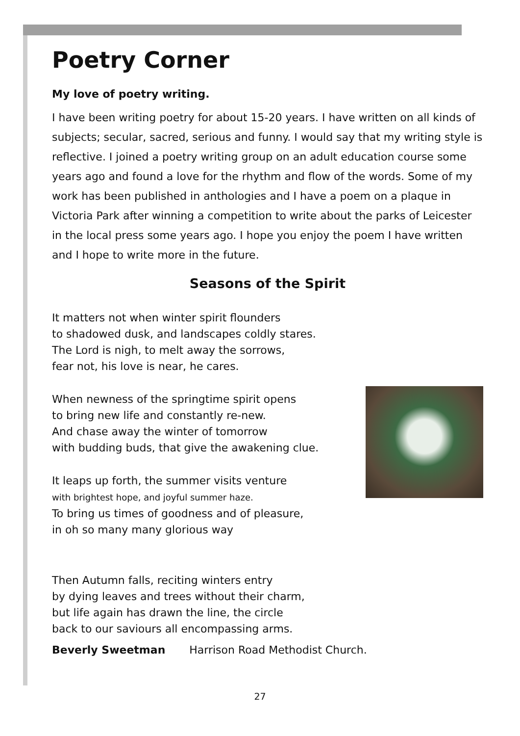Poetry Corner
My love of poetry writing.
I have been writing poetry for about 15-20 years. I have written on all kinds of subjects; secular, sacred, serious and funny. I would say that my writing style is reflective. I joined a poetry writing group on an adult education course some years ago and found a love for the rhythm and flow of the words. Some of my work has been published in anthologies and I have a poem on a plaque in Victoria Park after winning a competition to write about the parks of Leicester in the local press some years ago. I hope you enjoy the poem I have written and I hope to write more in the future.
Seasons of the Spirit
It matters not when winter spirit flounders
to shadowed dusk, and landscapes coldly stares.
The Lord is nigh, to melt away the sorrows,
fear not, his love is near, he cares.
When newness of the springtime spirit opens
to bring new life and constantly re-new.
And chase away the winter of tomorrow
with budding buds, that give the awakening clue.
It leaps up forth, the summer visits venture
with brightest hope, and joyful summer haze.
To bring us times of goodness and of pleasure,
in oh so many many glorious way
Then Autumn falls, reciting winters entry
by dying leaves and trees without their charm,
but life again has drawn the line, the circle
back to our saviours all encompassing arms.
Beverly Sweetman Harrison Road Methodist Church.
27